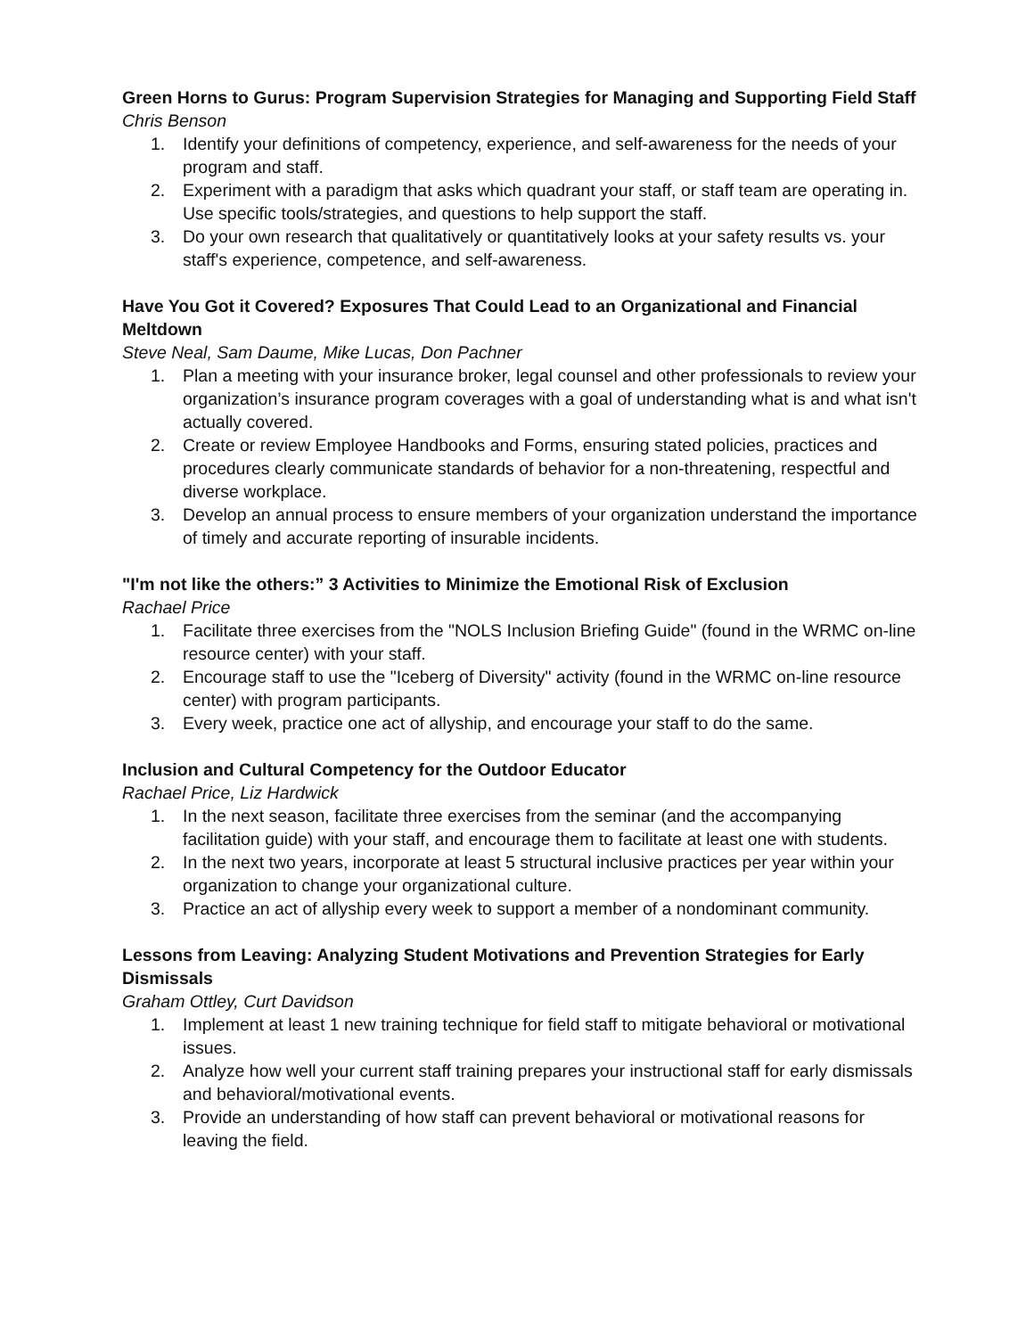Green Horns to Gurus: Program Supervision Strategies for Managing and Supporting Field Staff
Chris Benson
1. Identify your definitions of competency, experience, and self-awareness for the needs of your program and staff.
2. Experiment with a paradigm that asks which quadrant your staff, or staff team are operating in. Use specific tools/strategies, and questions to help support the staff.
3. Do your own research that qualitatively or quantitatively looks at your safety results vs. your staff's experience, competence, and self-awareness.
Have You Got it Covered? Exposures That Could Lead to an Organizational and Financial Meltdown
Steve Neal, Sam Daume, Mike Lucas, Don Pachner
1. Plan a meeting with your insurance broker, legal counsel and other professionals to review your organization’s insurance program coverages with a goal of understanding what is and what isn't actually covered.
2. Create or review Employee Handbooks and Forms, ensuring stated policies, practices and procedures clearly communicate standards of behavior for a non-threatening, respectful and diverse workplace.
3. Develop an annual process to ensure members of your organization understand the importance of timely and accurate reporting of insurable incidents.
"I'm not like the others:” 3 Activities to Minimize the Emotional Risk of Exclusion
Rachael Price
1. Facilitate three exercises from the "NOLS Inclusion Briefing Guide" (found in the WRMC on-line resource center) with your staff.
2. Encourage staff to use the "Iceberg of Diversity" activity (found in the WRMC on-line resource center) with program participants.
3. Every week, practice one act of allyship, and encourage your staff to do the same.
Inclusion and Cultural Competency for the Outdoor Educator
Rachael Price, Liz Hardwick
1. In the next season, facilitate three exercises from the seminar (and the accompanying facilitation guide) with your staff, and encourage them to facilitate at least one with students.
2. In the next two years, incorporate at least 5 structural inclusive practices per year within your organization to change your organizational culture.
3. Practice an act of allyship every week to support a member of a nondominant community.
Lessons from Leaving: Analyzing Student Motivations and Prevention Strategies for Early Dismissals
Graham Ottley, Curt Davidson
1. Implement at least 1 new training technique for field staff to mitigate behavioral or motivational issues.
2. Analyze how well your current staff training prepares your instructional staff for early dismissals and behavioral/motivational events.
3. Provide an understanding of how staff can prevent behavioral or motivational reasons for leaving the field.